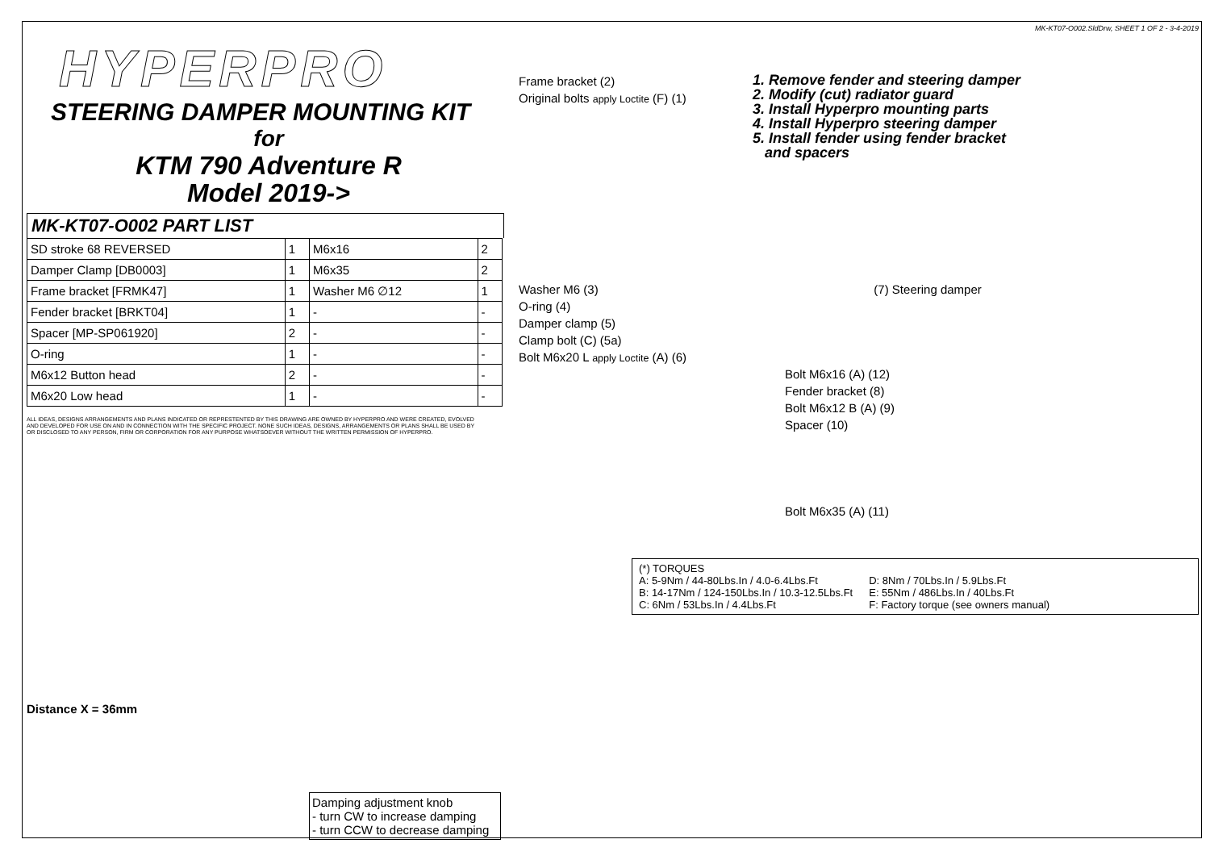HYPERPRO
STEERING DAMPER MOUNTING KIT
for
KTM 790 Adventure R
Model 2019->
MK-KT07-O002 PART LIST
| SD stroke 68 REVERSED | 1 | M6x16 | 2 |
| Damper Clamp [DB0003] | 1 | M6x35 | 2 |
| Frame bracket [FRMK47] | 1 | Washer M6 ∅12 | 1 |
| Fender bracket [BRKT04] | 1 | - | - |
| Spacer [MP-SP061920] | 2 | - | - |
| O-ring | 1 | - | - |
| M6x12 Button head | 2 | - | - |
| M6x20 Low head | 1 | - | - |
ALL IDEAS, DESIGNS ARRANGEMENTS AND PLANS INDICATED OR REPRESTENTED BY THIS DRAWING ARE OWNED BY HYPERPRO AND WERE CREATED, EVOLVED AND DEVELOPED FOR USE ON AND IN CONNECTION WITH THE SPECIFIC PROJECT. NONE SUCH IDEAS, DESIGNS, ARRANGEMENTS OR PLANS SHALL BE USED BY OR DISCLOSED TO ANY PERSON, FIRM OR CORPORATION FOR ANY PURPOSE WHATSOEVER WITHOUT THE WRITTEN PERMISSION OF HYPERPRO.
Distance X = 36mm
MK-KT07-O002.SldDrw, SHEET 1 OF 2 - 3-4-2019
1. Remove fender and steering damper
2. Modify (cut) radiator guard
3. Install Hyperpro mounting parts
4. Install Hyperpro steering damper
5. Install fender using fender bracket
and spacers
Frame bracket (2)
Original bolts apply Loctite (F) (1)
Washer M6 (3) (7) Steering damper
O-ring (4)
Damper clamp (5)
Clamp bolt (C) (5a)
Bolt M6x20 L apply Loctite (A) (6)
Bolt M6x16 (A) (12)
Fender bracket (8)
Bolt M6x12 B (A) (9)
Spacer (10)
Bolt M6x35 (A) (11)
Damping adjustment knob
- turn CW to increase damping
- turn CCW to decrease damping
(*) TORQUES
A: 5-9Nm / 44-80Lbs.In / 4.0-6.4Lbs.Ft
B: 14-17Nm / 124-150Lbs.In / 10.3-12.5Lbs.Ft
C: 6Nm / 53Lbs.In / 4.4Lbs.Ft
D: 8Nm / 70Lbs.In / 5.9Lbs.Ft
E: 55Nm / 486Lbs.In / 40Lbs.Ft
F: Factory torque (see owners manual)